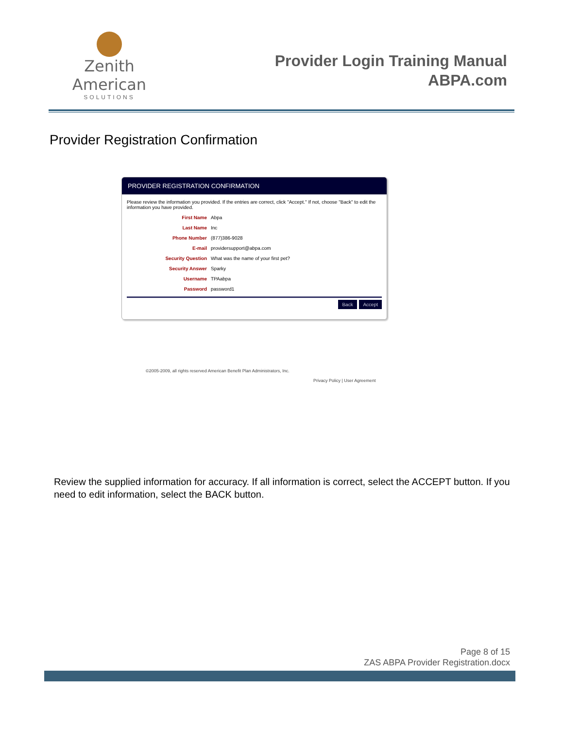Zenith American
SOLUTIONS
Provider Login Training Manual
ABPA.com
Provider Registration Confirmation
PROVIDER REGISTRATION CONFIRMATION
Please review the information you provided. If the entries are correct, click "Accept." If not, choose "Back" to edit the information you have provided.
First Name Abpa
Last Name Inc
Phone Number (877)386-9028
E-mail providersupport@abpa.com
Security Question What was the name of your first pet?
Security Answer Sparky
Username TPAabpa
Password password1
Back Accept
©2005-2009, all rights reserved American Benefit Plan Administrators, Inc.
Privacy Policy | User Agreement
Review the supplied information for accuracy. If all information is correct, select the ACCEPT button. If you need to edit information, select the BACK button.
Page 8 of 15
ZAS ABPA Provider Registration.docx